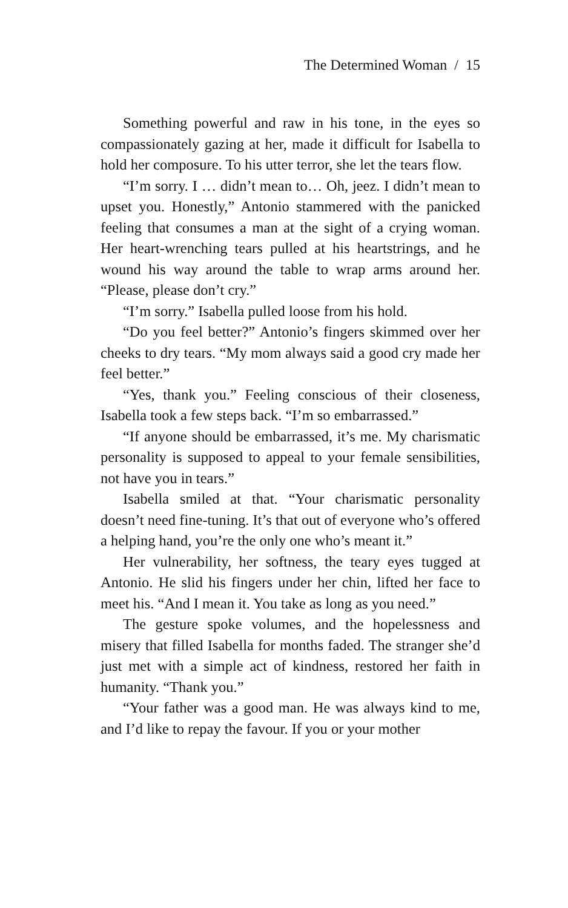The Determined Woman / 15
Something powerful and raw in his tone, in the eyes so compassionately gazing at her, made it difficult for Isabella to hold her composure. To his utter terror, she let the tears flow.
“I’m sorry. I … didn’t mean to… Oh, jeez. I didn’t mean to upset you. Honestly,” Antonio stammered with the panicked feeling that consumes a man at the sight of a crying woman. Her heart-wrenching tears pulled at his heartstrings, and he wound his way around the table to wrap arms around her. “Please, please don’t cry.”
“I’m sorry.” Isabella pulled loose from his hold.
“Do you feel better?” Antonio’s fingers skimmed over her cheeks to dry tears. “My mom always said a good cry made her feel better.”
“Yes, thank you.” Feeling conscious of their closeness, Isabella took a few steps back. “I’m so embarrassed.”
“If anyone should be embarrassed, it’s me. My charismatic personality is supposed to appeal to your female sensibilities, not have you in tears.”
Isabella smiled at that. “Your charismatic personality doesn’t need fine-tuning. It’s that out of everyone who’s offered a helping hand, you’re the only one who’s meant it.”
Her vulnerability, her softness, the teary eyes tugged at Antonio. He slid his fingers under her chin, lifted her face to meet his. “And I mean it. You take as long as you need.”
The gesture spoke volumes, and the hopelessness and misery that filled Isabella for months faded. The stranger she’d just met with a simple act of kindness, restored her faith in humanity. “Thank you.”
“Your father was a good man. He was always kind to me, and I’d like to repay the favour. If you or your mother